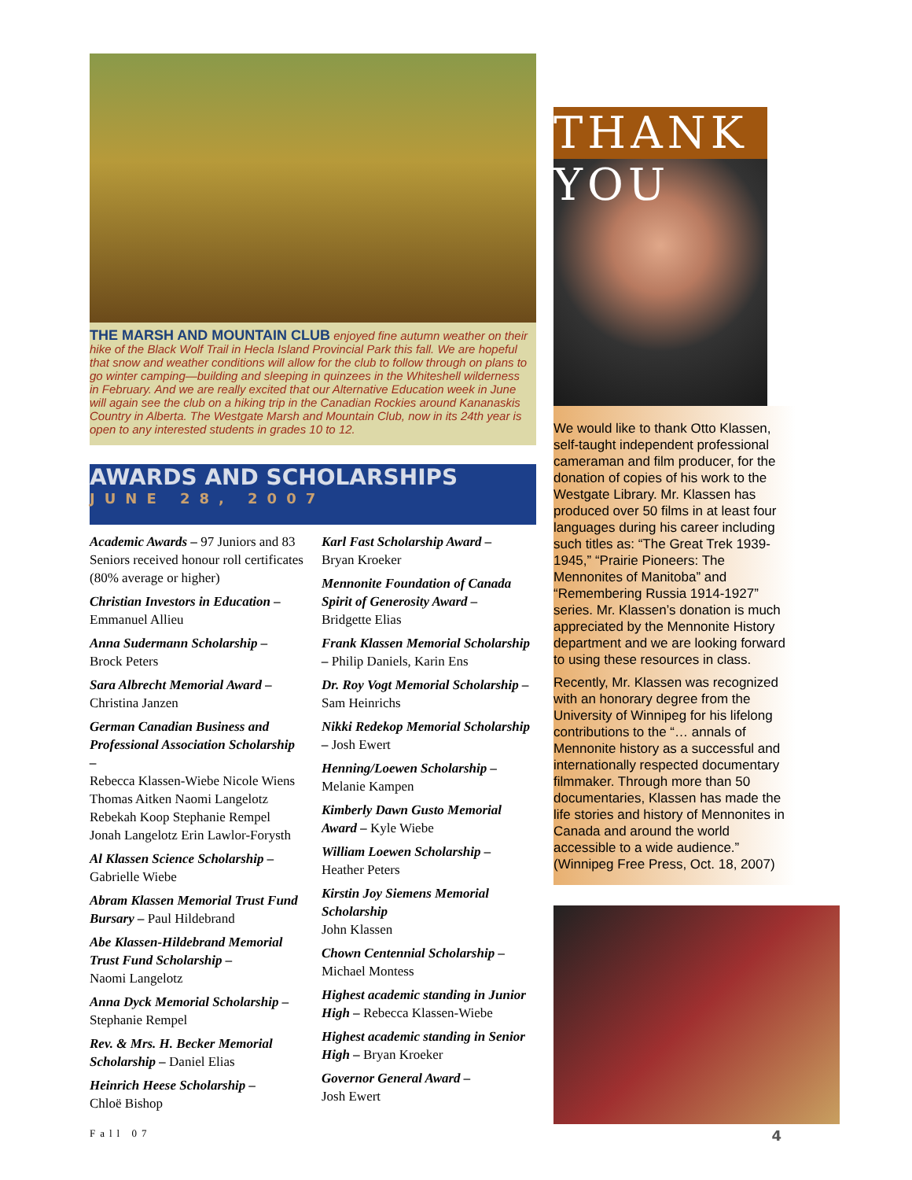THE MARSH AND MOUNTAIN CLUB enjoyed fine autumn weather on their hike of the Black Wolf Trail in Hecla Island Provincial Park this fall. We are hopeful that snow and weather conditions will allow for the club to follow through on plans to go winter camping—building and sleeping in quinzees in the Whiteshell wilderness in February. And we are really excited that our Alternative Education week in June will again see the club on a hiking trip in the Canadian Rockies around Kananaskis Country in Alberta. The Westgate Marsh and Mountain Club, now in its 24th year is open to any interested students in grades 10 to 12.
AWARDS AND SCHOLARSHIPS
JUNE 28, 2007
Academic Awards – 97 Juniors and 83 Seniors received honour roll certificates (80% average or higher)
Christian Investors in Education –
Emmanuel Allieu
Anna Sudermann Scholarship –
Brock Peters
Sara Albrecht Memorial Award –
Christina Janzen
German Canadian Business and Professional Association Scholarship –
Rebecca Klassen-Wiebe Nicole Wiens
Thomas Aitken Naomi Langelotz
Rebekah Koop Stephanie Rempel
Jonah Langelotz Erin Lawlor-Forysth
Al Klassen Science Scholarship –
Gabrielle Wiebe
Abram Klassen Memorial Trust Fund Bursary – Paul Hildebrand
Abe Klassen-Hildebrand Memorial Trust Fund Scholarship –
Naomi Langelotz
Anna Dyck Memorial Scholarship –
Stephanie Rempel
Rev. & Mrs. H. Becker Memorial Scholarship – Daniel Elias
Heinrich Heese Scholarship –
Chloë Bishop
Karl Fast Scholarship Award –
Bryan Kroeker
Mennonite Foundation of Canada Spirit of Generosity Award –
Bridgette Elias
Frank Klassen Memorial Scholarship – Philip Daniels, Karin Ens
Dr. Roy Vogt Memorial Scholarship –
Sam Heinrichs
Nikki Redekop Memorial Scholarship – Josh Ewert
Henning/Loewen Scholarship –
Melanie Kampen
Kimberly Dawn Gusto Memorial Award – Kyle Wiebe
William Loewen Scholarship –
Heather Peters
Kirstin Joy Siemens Memorial Scholarship
John Klassen
Chown Centennial Scholarship –
Michael Montess
Highest academic standing in Junior High – Rebecca Klassen-Wiebe
Highest academic standing in Senior High – Bryan Kroeker
Governor General Award –
Josh Ewert
THANK YOU
We would like to thank Otto Klassen, self-taught independent professional cameraman and film producer, for the donation of copies of his work to the Westgate Library. Mr. Klassen has produced over 50 films in at least four languages during his career including such titles as: “The Great Trek 1939-1945,” “Prairie Pioneers: The Mennonites of Manitoba” and “Remembering Russia 1914-1927” series. Mr. Klassen’s donation is much appreciated by the Mennonite History department and we are looking forward to using these resources in class.
Recently, Mr. Klassen was recognized with an honorary degree from the University of Winnipeg for his lifelong contributions to the “… annals of Mennonite history as a successful and internationally respected documentary filmmaker. Through more than 50 documentaries, Klassen has made the life stories and history of Mennonites in Canada and around the world accessible to a wide audience.” (Winnipeg Free Press, Oct. 18, 2007)
Fall 07 4